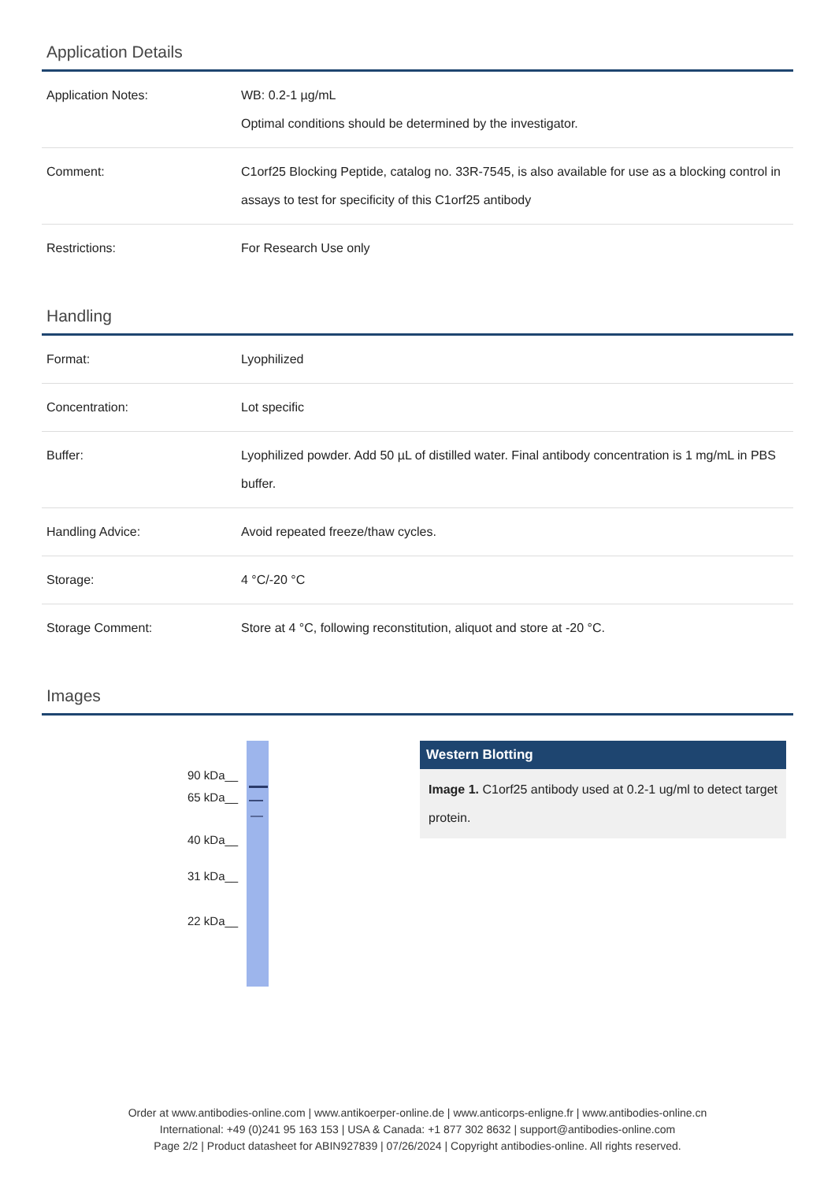Application Details
| Application Notes: | WB: 0.2-1 µg/mL Optimal conditions should be determined by the investigator. |
| Comment: | C1orf25 Blocking Peptide, catalog no. 33R-7545, is also available for use as a blocking control in assays to test for specificity of this C1orf25 antibody |
| Restrictions: | For Research Use only |
Handling
| Format: | Lyophilized |
| Concentration: | Lot specific |
| Buffer: | Lyophilized powder. Add 50 µL of distilled water. Final antibody concentration is 1 mg/mL in PBS buffer. |
| Handling Advice: | Avoid repeated freeze/thaw cycles. |
| Storage: | 4 °C/-20 °C |
| Storage Comment: | Store at 4 °C, following reconstitution, aliquot and store at -20 °C. |
Images
90 kDa__
65 kDa__
40 kDa__
31 kDa__
22 kDa__
Western Blotting
Image 1. C1orf25 antibody used at 0.2-1 ug/ml to detect target protein.
Order at www.antibodies-online.com | www.antikoerper-online.de | www.anticorps-enligne.fr | www.antibodies-online.cn
International: +49 (0)241 95 163 153 | USA & Canada: +1 877 302 8632 | support@antibodies-online.com
Page 2/2 | Product datasheet for ABIN927839 | 07/26/2024 | Copyright antibodies-online. All rights reserved.